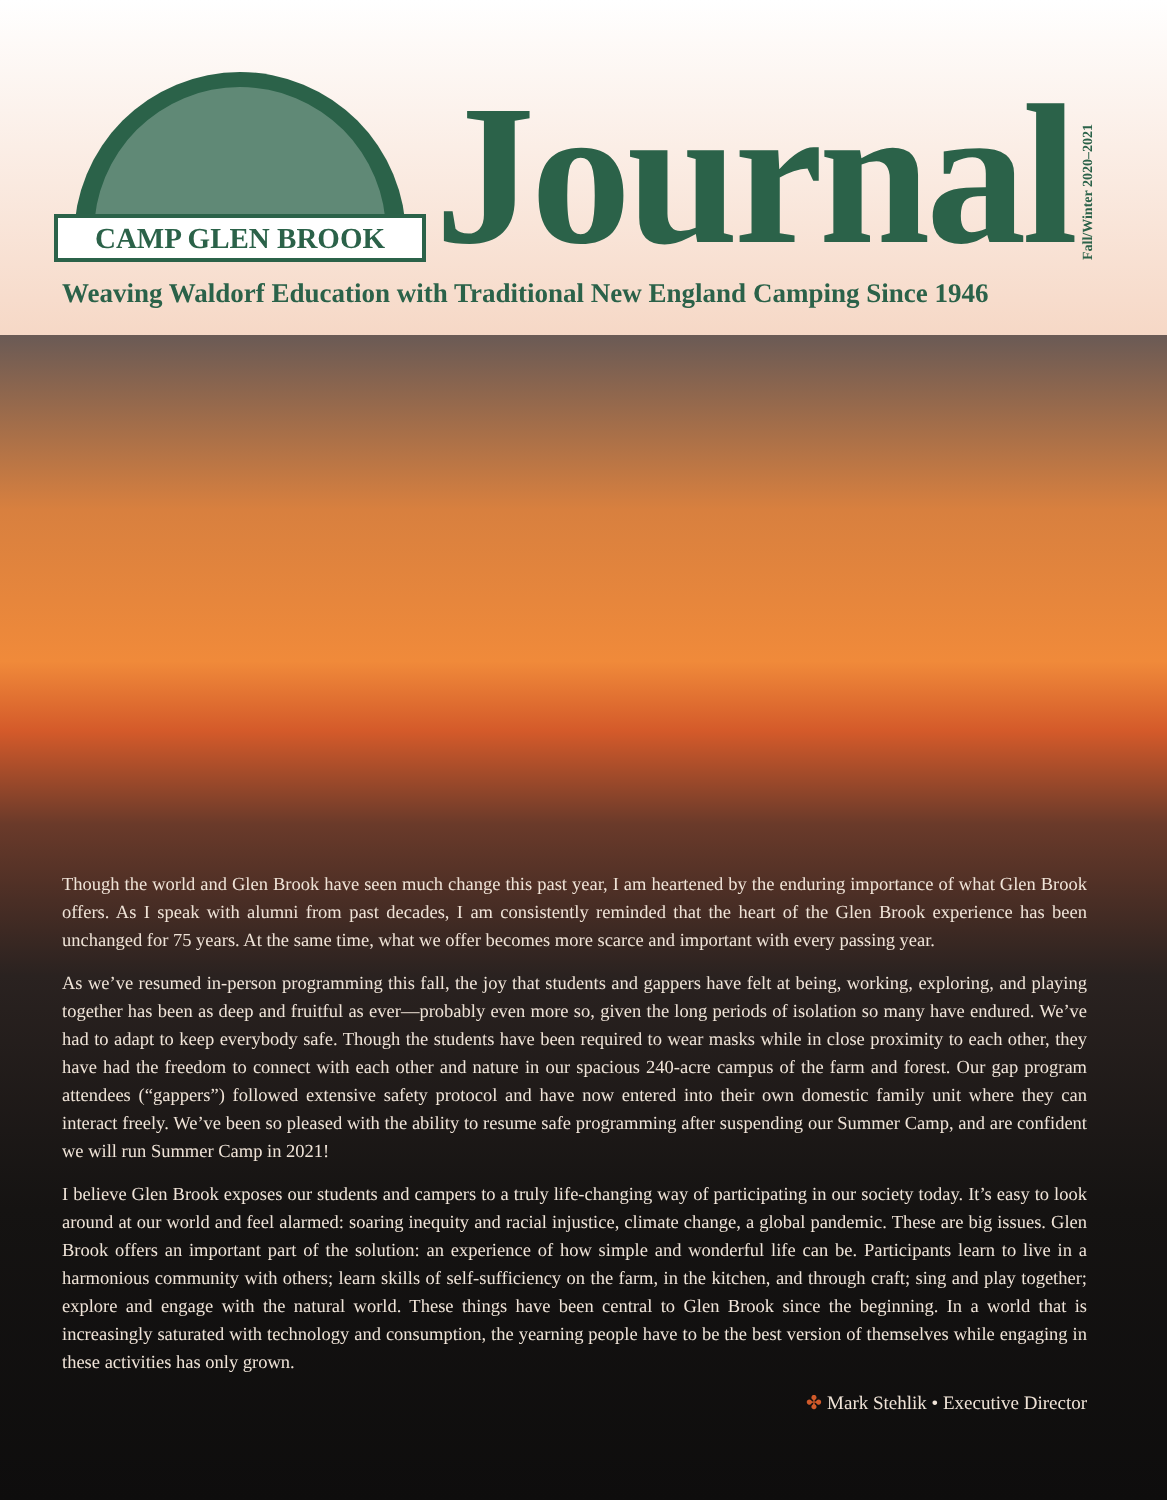CAMP GLEN BROOK
Journal
Fall/Winter 2020–2021
Weaving Waldorf Education with Traditional New England Camping Since 1946
Though the world and Glen Brook have seen much change this past year, I am heartened by the enduring importance of what Glen Brook offers. As I speak with alumni from past decades, I am consistently reminded that the heart of the Glen Brook experience has been unchanged for 75 years. At the same time, what we offer becomes more scarce and important with every passing year.
As we’ve resumed in-person programming this fall, the joy that students and gappers have felt at being, working, exploring, and playing together has been as deep and fruitful as ever—probably even more so, given the long periods of isolation so many have endured. We’ve had to adapt to keep everybody safe. Though the students have been required to wear masks while in close proximity to each other, they have had the freedom to connect with each other and nature in our spacious 240-acre campus of the farm and forest. Our gap program attendees (“gappers”) followed extensive safety protocol and have now entered into their own domestic family unit where they can interact freely. We’ve been so pleased with the ability to resume safe programming after suspending our Summer Camp, and are confident we will run Summer Camp in 2021!
I believe Glen Brook exposes our students and campers to a truly life-changing way of participating in our society today. It’s easy to look around at our world and feel alarmed: soaring inequity and racial injustice, climate change, a global pandemic. These are big issues. Glen Brook offers an important part of the solution: an experience of how simple and wonderful life can be. Participants learn to live in a harmonious community with others; learn skills of self-sufficiency on the farm, in the kitchen, and through craft; sing and play together; explore and engage with the natural world. These things have been central to Glen Brook since the beginning. In a world that is increasingly saturated with technology and consumption, the yearning people have to be the best version of themselves while engaging in these activities has only grown.
✤ Mark Stehlik • Executive Director